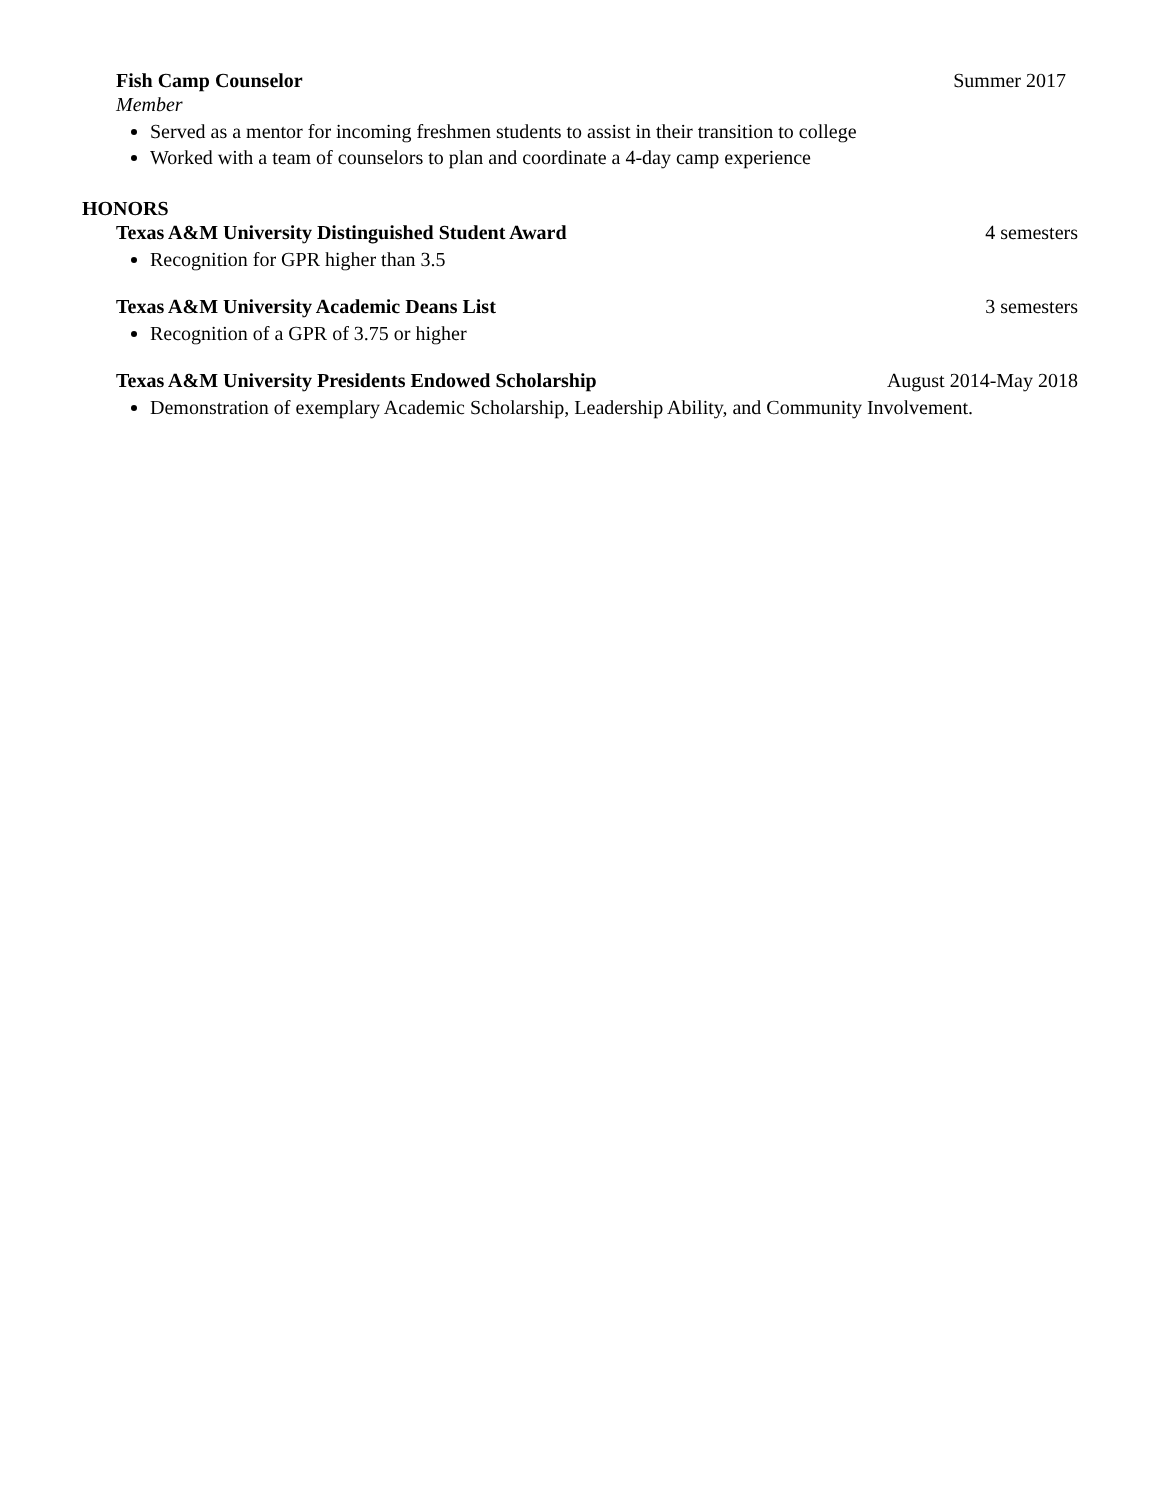Fish Camp Counselor Summer 2017
Member
Served as a mentor for incoming freshmen students to assist in their transition to college
Worked with a team of counselors to plan and coordinate a 4-day camp experience
HONORS
Texas A&M University Distinguished Student Award 4 semesters
Recognition for GPR higher than 3.5
Texas A&M University Academic Deans List 3 semesters
Recognition of a GPR of 3.75 or higher
Texas A&M University Presidents Endowed Scholarship August 2014-May 2018
Demonstration of exemplary Academic Scholarship, Leadership Ability, and Community Involvement.